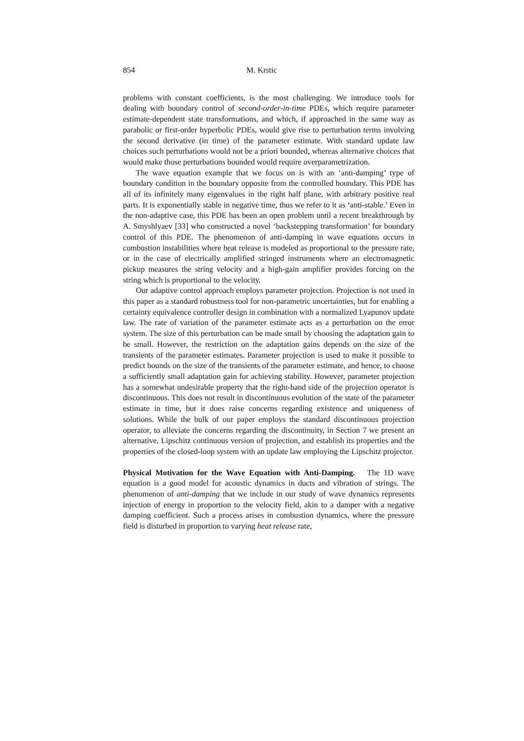854 M. Krstic
problems with constant coefficients, is the most challenging. We introduce tools for dealing with boundary control of second-order-in-time PDEs, which require parameter estimate-dependent state transformations, and which, if approached in the same way as parabolic or first-order hyperbolic PDEs, would give rise to perturbation terms involving the second derivative (in time) of the parameter estimate. With standard update law choices such perturbations would not be a priori bounded, whereas alternative choices that would make those perturbations bounded would require overparametrization.
The wave equation example that we focus on is with an ‘anti-damping’ type of boundary condition in the boundary opposite from the controlled boundary. This PDE has all of its infinitely many eigenvalues in the right half plane, with arbitrary positive real parts. It is exponentially stable in negative time, thus we refer to it as ‘anti-stable.’ Even in the non-adaptive case, this PDE has been an open problem until a recent breakthrough by A. Smyshlyaev [33] who constructed a novel ‘backstepping transformation’ for boundary control of this PDE. The phenomenon of anti-damping in wave equations occurs in combustion instabilities where heat release is modeled as proportional to the pressure rate, or in the case of electrically amplified stringed instruments where an electromagnetic pickup measures the string velocity and a high-gain amplifier provides forcing on the string which is proportional to the velocity.
Our adaptive control approach employs parameter projection. Projection is not used in this paper as a standard robustness tool for non-parametric uncertainties, but for enabling a certainty equivalence controller design in combination with a normalized Lyapunov update law. The rate of variation of the parameter estimate acts as a perturbation on the error system. The size of this perturbation can be made small by choosing the adaptation gain to be small. However, the restriction on the adaptation gains depends on the size of the transients of the parameter estimates. Parameter projection is used to make it possible to predict bounds on the size of the transients of the parameter estimate, and hence, to choose a sufficiently small adaptation gain for achieving stability. However, parameter projection has a somewhat undesirable property that the right-hand side of the projection operator is discontinuous. This does not result in discontinuous evolution of the state of the parameter estimate in time, but it does raise concerns regarding existence and uniqueness of solutions. While the bulk of our paper employs the standard discontinuous projection operator, to alleviate the concerns regarding the discontinuity, in Section 7 we present an alternative, Lipschitz continuous version of projection, and establish its properties and the properties of the closed-loop system with an update law employing the Lipschitz projector.
Physical Motivation for the Wave Equation with Anti-Damping. The 1D wave equation is a good model for acoustic dynamics in ducts and vibration of strings. The phenomenon of anti-damping that we include in our study of wave dynamics represents injection of energy in proportion to the velocity field, akin to a damper with a negative damping coefficient. Such a process arises in combustion dynamics, where the pressure field is disturbed in proportion to varying heat release rate,